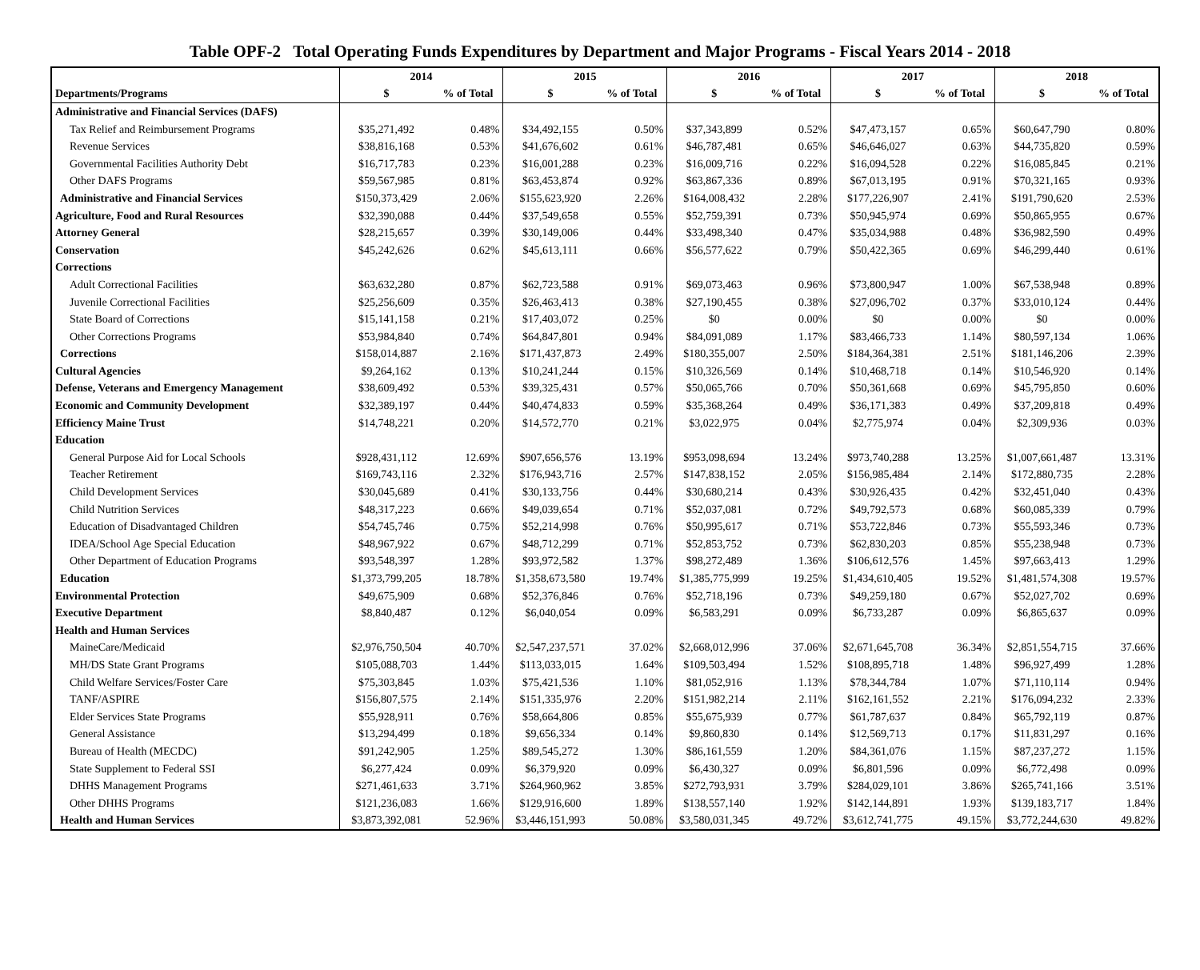Table OPF-2 Total Operating Funds Expenditures by Department and Major Programs - Fiscal Years 2014 - 2018
| | 2014 | | 2015 | | 2016 | | 2017 | | 2018 | |
| --- | --- | --- | --- | --- | --- | --- | --- | --- | --- | --- |
| Departments/Programs | $ | % of Total | $ | % of Total | $ | % of Total | $ | % of Total | $ | % of Total |
| Administrative and Financial Services (DAFS) | | | | | | | | | | |
| Tax Relief and Reimbursement Programs | $35,271,492 | 0.48% | $34,492,155 | 0.50% | $37,343,899 | 0.52% | $47,473,157 | 0.65% | $60,647,790 | 0.80% |
| Revenue Services | $38,816,168 | 0.53% | $41,676,602 | 0.61% | $46,787,481 | 0.65% | $46,646,027 | 0.63% | $44,735,820 | 0.59% |
| Governmental Facilities Authority Debt | $16,717,783 | 0.23% | $16,001,288 | 0.23% | $16,009,716 | 0.22% | $16,094,528 | 0.22% | $16,085,845 | 0.21% |
| Other DAFS Programs | $59,567,985 | 0.81% | $63,453,874 | 0.92% | $63,867,336 | 0.89% | $67,013,195 | 0.91% | $70,321,165 | 0.93% |
| Administrative and Financial Services | $150,373,429 | 2.06% | $155,623,920 | 2.26% | $164,008,432 | 2.28% | $177,226,907 | 2.41% | $191,790,620 | 2.53% |
| Agriculture, Food and Rural Resources | $32,390,088 | 0.44% | $37,549,658 | 0.55% | $52,759,391 | 0.73% | $50,945,974 | 0.69% | $50,865,955 | 0.67% |
| Attorney General | $28,215,657 | 0.39% | $30,149,006 | 0.44% | $33,498,340 | 0.47% | $35,034,988 | 0.48% | $36,982,590 | 0.49% |
| Conservation | $45,242,626 | 0.62% | $45,613,111 | 0.66% | $56,577,622 | 0.79% | $50,422,365 | 0.69% | $46,299,440 | 0.61% |
| Corrections | | | | | | | | | | |
| Adult Correctional Facilities | $63,632,280 | 0.87% | $62,723,588 | 0.91% | $69,073,463 | 0.96% | $73,800,947 | 1.00% | $67,538,948 | 0.89% |
| Juvenile Correctional Facilities | $25,256,609 | 0.35% | $26,463,413 | 0.38% | $27,190,455 | 0.38% | $27,096,702 | 0.37% | $33,010,124 | 0.44% |
| State Board of Corrections | $15,141,158 | 0.21% | $17,403,072 | 0.25% | $0 | 0.00% | $0 | 0.00% | $0 | 0.00% |
| Other Corrections Programs | $53,984,840 | 0.74% | $64,847,801 | 0.94% | $84,091,089 | 1.17% | $83,466,733 | 1.14% | $80,597,134 | 1.06% |
| Corrections | $158,014,887 | 2.16% | $171,437,873 | 2.49% | $180,355,007 | 2.50% | $184,364,381 | 2.51% | $181,146,206 | 2.39% |
| Cultural Agencies | $9,264,162 | 0.13% | $10,241,244 | 0.15% | $10,326,569 | 0.14% | $10,468,718 | 0.14% | $10,546,920 | 0.14% |
| Defense, Veterans and Emergency Management | $38,609,492 | 0.53% | $39,325,431 | 0.57% | $50,065,766 | 0.70% | $50,361,668 | 0.69% | $45,795,850 | 0.60% |
| Economic and Community Development | $32,389,197 | 0.44% | $40,474,833 | 0.59% | $35,368,264 | 0.49% | $36,171,383 | 0.49% | $37,209,818 | 0.49% |
| Efficiency Maine Trust | $14,748,221 | 0.20% | $14,572,770 | 0.21% | $3,022,975 | 0.04% | $2,775,974 | 0.04% | $2,309,936 | 0.03% |
| Education | | | | | | | | | | |
| General Purpose Aid for Local Schools | $928,431,112 | 12.69% | $907,656,576 | 13.19% | $953,098,694 | 13.24% | $973,740,288 | 13.25% | $1,007,661,487 | 13.31% |
| Teacher Retirement | $169,743,116 | 2.32% | $176,943,716 | 2.57% | $147,838,152 | 2.05% | $156,985,484 | 2.14% | $172,880,735 | 2.28% |
| Child Development Services | $30,045,689 | 0.41% | $30,133,756 | 0.44% | $30,680,214 | 0.43% | $30,926,435 | 0.42% | $32,451,040 | 0.43% |
| Child Nutrition Services | $48,317,223 | 0.66% | $49,039,654 | 0.71% | $52,037,081 | 0.72% | $49,792,573 | 0.68% | $60,085,339 | 0.79% |
| Education of Disadvantaged Children | $54,745,746 | 0.75% | $52,214,998 | 0.76% | $50,995,617 | 0.71% | $53,722,846 | 0.73% | $55,593,346 | 0.73% |
| IDEA/School Age Special Education | $48,967,922 | 0.67% | $48,712,299 | 0.71% | $52,853,752 | 0.73% | $62,830,203 | 0.85% | $55,238,948 | 0.73% |
| Other Department of Education Programs | $93,548,397 | 1.28% | $93,972,582 | 1.37% | $98,272,489 | 1.36% | $106,612,576 | 1.45% | $97,663,413 | 1.29% |
| Education | $1,373,799,205 | 18.78% | $1,358,673,580 | 19.74% | $1,385,775,999 | 19.25% | $1,434,610,405 | 19.52% | $1,481,574,308 | 19.57% |
| Environmental Protection | $49,675,909 | 0.68% | $52,376,846 | 0.76% | $52,718,196 | 0.73% | $49,259,180 | 0.67% | $52,027,702 | 0.69% |
| Executive Department | $8,840,487 | 0.12% | $6,040,054 | 0.09% | $6,583,291 | 0.09% | $6,733,287 | 0.09% | $6,865,637 | 0.09% |
| Health and Human Services | | | | | | | | | | |
| MaineCare/Medicaid | $2,976,750,504 | 40.70% | $2,547,237,571 | 37.02% | $2,668,012,996 | 37.06% | $2,671,645,708 | 36.34% | $2,851,554,715 | 37.66% |
| MH/DS State Grant Programs | $105,088,703 | 1.44% | $113,033,015 | 1.64% | $109,503,494 | 1.52% | $108,895,718 | 1.48% | $96,927,499 | 1.28% |
| Child Welfare Services/Foster Care | $75,303,845 | 1.03% | $75,421,536 | 1.10% | $81,052,916 | 1.13% | $78,344,784 | 1.07% | $71,110,114 | 0.94% |
| TANF/ASPIRE | $156,807,575 | 2.14% | $151,335,976 | 2.20% | $151,982,214 | 2.11% | $162,161,552 | 2.21% | $176,094,232 | 2.33% |
| Elder Services State Programs | $55,928,911 | 0.76% | $58,664,806 | 0.85% | $55,675,939 | 0.77% | $61,787,637 | 0.84% | $65,792,119 | 0.87% |
| General Assistance | $13,294,499 | 0.18% | $9,656,334 | 0.14% | $9,860,830 | 0.14% | $12,569,713 | 0.17% | $11,831,297 | 0.16% |
| Bureau of Health (MECDC) | $91,242,905 | 1.25% | $89,545,272 | 1.30% | $86,161,559 | 1.20% | $84,361,076 | 1.15% | $87,237,272 | 1.15% |
| State Supplement to Federal SSI | $6,277,424 | 0.09% | $6,379,920 | 0.09% | $6,430,327 | 0.09% | $6,801,596 | 0.09% | $6,772,498 | 0.09% |
| DHHS Management Programs | $271,461,633 | 3.71% | $264,960,962 | 3.85% | $272,793,931 | 3.79% | $284,029,101 | 3.86% | $265,741,166 | 3.51% |
| Other DHHS Programs | $121,236,083 | 1.66% | $129,916,600 | 1.89% | $138,557,140 | 1.92% | $142,144,891 | 1.93% | $139,183,717 | 1.84% |
| Health and Human Services | $3,873,392,081 | 52.96% | $3,446,151,993 | 50.08% | $3,580,031,345 | 49.72% | $3,612,741,775 | 49.15% | $3,772,244,630 | 49.82% |